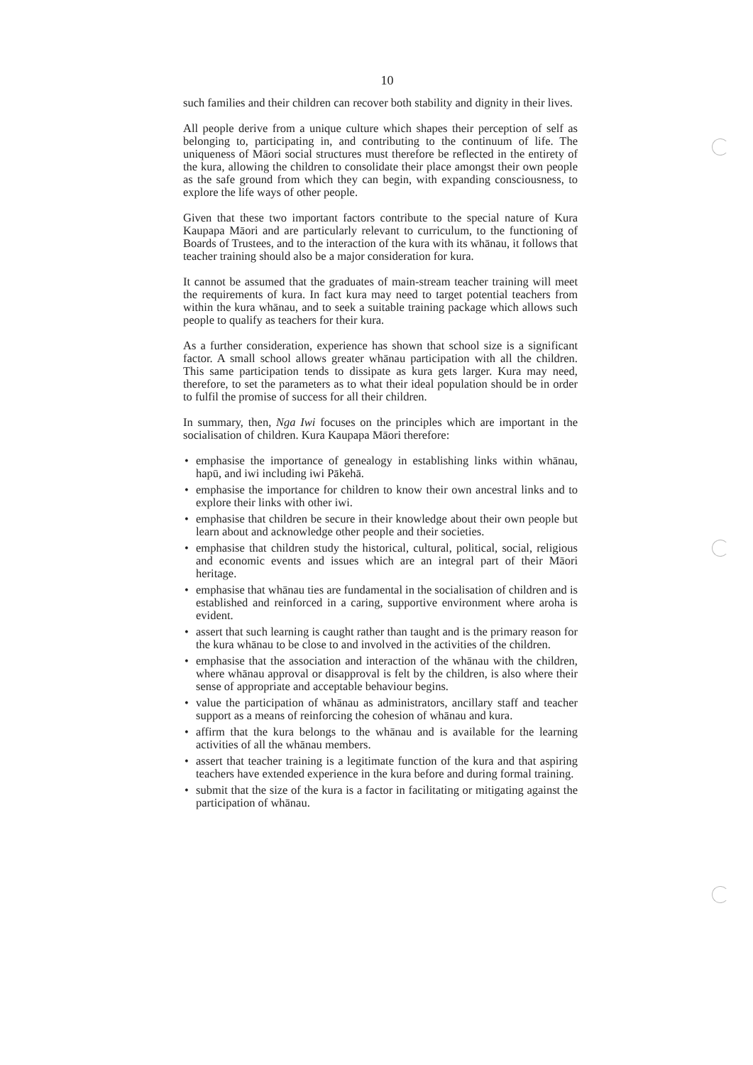10
such families and their children can recover both stability and dignity in their lives.
All people derive from a unique culture which shapes their perception of self as belonging to, participating in, and contributing to the continuum of life. The uniqueness of Māori social structures must therefore be reflected in the entirety of the kura, allowing the children to consolidate their place amongst their own people as the safe ground from which they can begin, with expanding consciousness, to explore the life ways of other people.
Given that these two important factors contribute to the special nature of Kura Kaupapa Māori and are particularly relevant to curriculum, to the functioning of Boards of Trustees, and to the interaction of the kura with its whānau, it follows that teacher training should also be a major consideration for kura.
It cannot be assumed that the graduates of main-stream teacher training will meet the requirements of kura. In fact kura may need to target potential teachers from within the kura whānau, and to seek a suitable training package which allows such people to qualify as teachers for their kura.
As a further consideration, experience has shown that school size is a significant factor. A small school allows greater whānau participation with all the children. This same participation tends to dissipate as kura gets larger. Kura may need, therefore, to set the parameters as to what their ideal population should be in order to fulfil the promise of success for all their children.
In summary, then, Nga Iwi focuses on the principles which are important in the socialisation of children. Kura Kaupapa Māori therefore:
• emphasise the importance of genealogy in establishing links within whānau, hapū, and iwi including iwi Pākehā.
• emphasise the importance for children to know their own ancestral links and to explore their links with other iwi.
• emphasise that children be secure in their knowledge about their own people but learn about and acknowledge other people and their societies.
• emphasise that children study the historical, cultural, political, social, religious and economic events and issues which are an integral part of their Māori heritage.
• emphasise that whānau ties are fundamental in the socialisation of children and is established and reinforced in a caring, supportive environment where aroha is evident.
• assert that such learning is caught rather than taught and is the primary reason for the kura whānau to be close to and involved in the activities of the children.
• emphasise that the association and interaction of the whānau with the children, where whānau approval or disapproval is felt by the children, is also where their sense of appropriate and acceptable behaviour begins.
• value the participation of whānau as administrators, ancillary staff and teacher support as a means of reinforcing the cohesion of whānau and kura.
• affirm that the kura belongs to the whānau and is available for the learning activities of all the whānau members.
• assert that teacher training is a legitimate function of the kura and that aspiring teachers have extended experience in the kura before and during formal training.
• submit that the size of the kura is a factor in facilitating or mitigating against the participation of whānau.